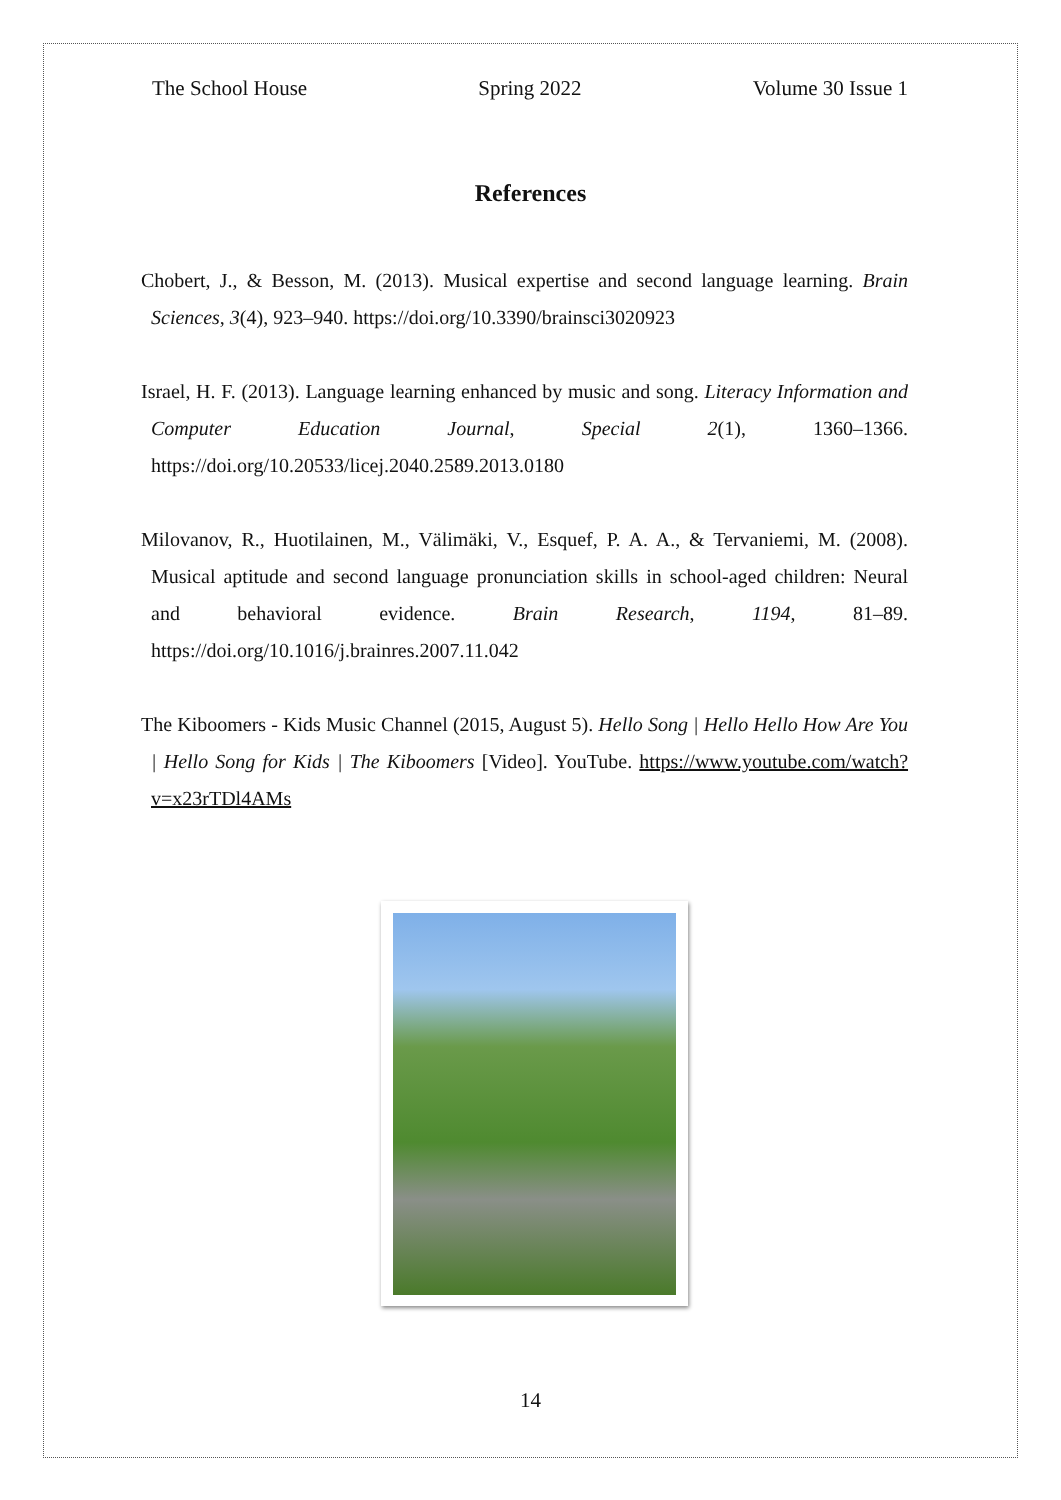The School House Spring 2022 Volume 30 Issue 1
References
Chobert, J., & Besson, M. (2013). Musical expertise and second language learning. Brain Sciences, 3(4), 923–940. https://doi.org/10.3390/brainsci3020923
Israel, H. F. (2013). Language learning enhanced by music and song. Literacy Information and Computer Education Journal, Special 2(1), 1360–1366. https://doi.org/10.20533/licej.2040.2589.2013.0180
Milovanov, R., Huotilainen, M., Välimäki, V., Esquef, P. A. A., & Tervaniemi, M. (2008). Musical aptitude and second language pronunciation skills in school-aged children: Neural and behavioral evidence. Brain Research, 1194, 81–89. https://doi.org/10.1016/j.brainres.2007.11.042
The Kiboomers - Kids Music Channel (2015, August 5). Hello Song | Hello Hello How Are You | Hello Song for Kids | The Kiboomers [Video]. YouTube. https://www.youtube.com/watch?v=x23rTDl4AMs
14